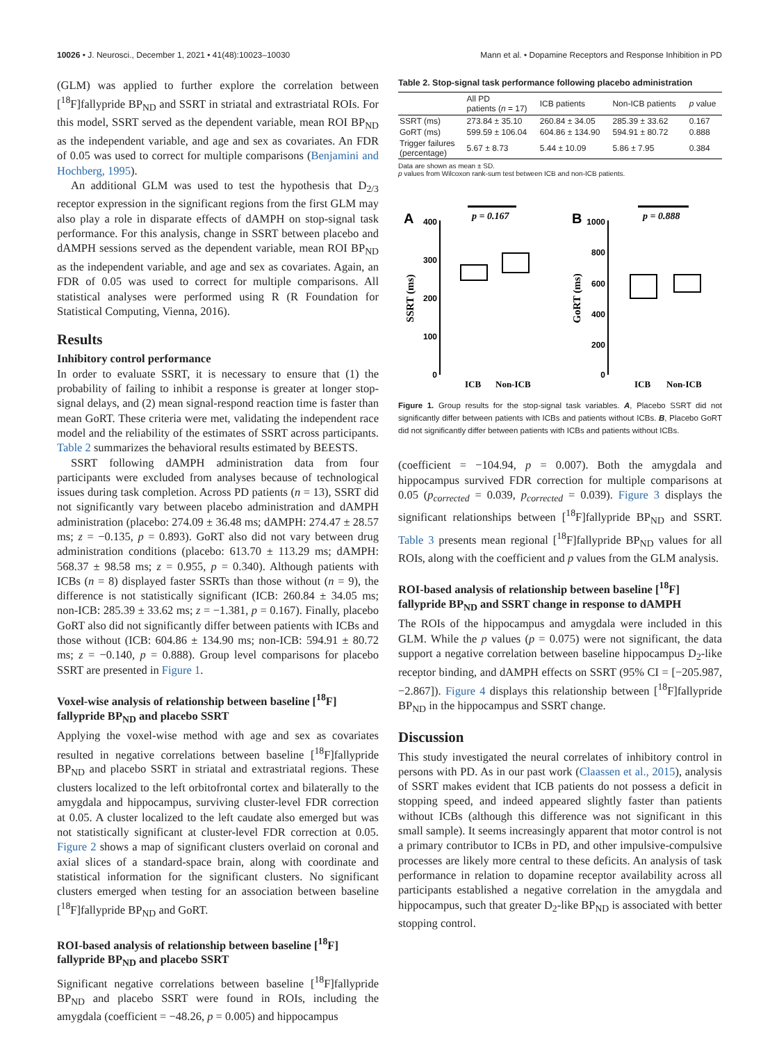10026 • J. Neurosci., December 1, 2021 • 41(48):10023–10030 Mann et al. • Dopamine Receptors and Response Inhibition in PD
(GLM) was applied to further explore the correlation between [<sup>18</sup>F]fallypride BP<sub>ND</sub> and SSRT in striatal and extrastriatal ROIs. For this model, SSRT served as the dependent variable, mean ROI BP<sub>ND</sub> as the independent variable, and age and sex as covariates. An FDR of 0.05 was used to correct for multiple comparisons (Benjamini and Hochberg, 1995).
An additional GLM was used to test the hypothesis that D<sub>2/3</sub> receptor expression in the significant regions from the first GLM may also play a role in disparate effects of dAMPH on stop-signal task performance. For this analysis, change in SSRT between placebo and dAMPH sessions served as the dependent variable, mean ROI BP<sub>ND</sub> as the independent variable, and age and sex as covariates. Again, an FDR of 0.05 was used to correct for multiple comparisons. All statistical analyses were performed using R (R Foundation for Statistical Computing, Vienna, 2016).
Results
Inhibitory control performance
In order to evaluate SSRT, it is necessary to ensure that (1) the probability of failing to inhibit a response is greater at longer stop-signal delays, and (2) mean signal-respond reaction time is faster than mean GoRT. These criteria were met, validating the independent race model and the reliability of the estimates of SSRT across participants. Table 2 summarizes the behavioral results estimated by BEESTS.
SSRT following dAMPH administration data from four participants were excluded from analyses because of technological issues during task completion. Across PD patients (n = 13), SSRT did not significantly vary between placebo administration and dAMPH administration (placebo: 274.09 ± 36.48 ms; dAMPH: 274.47 ± 28.57 ms; z = −0.135, p = 0.893). GoRT also did not vary between drug administration conditions (placebo: 613.70 ± 113.29 ms; dAMPH: 568.37 ± 98.58 ms; z = 0.955, p = 0.340). Although patients with ICBs (n = 8) displayed faster SSRTs than those without (n = 9), the difference is not statistically significant (ICB: 260.84 ± 34.05 ms; non-ICB: 285.39 ± 33.62 ms; z = −1.381, p = 0.167). Finally, placebo GoRT also did not significantly differ between patients with ICBs and those without (ICB: 604.86 ± 134.90 ms; non-ICB: 594.91 ± 80.72 ms; z = −0.140, p = 0.888). Group level comparisons for placebo SSRT are presented in Figure 1.
Voxel-wise analysis of relationship between baseline [<sup>18</sup>F] fallypride BP<sub>ND</sub> and placebo SSRT
Applying the voxel-wise method with age and sex as covariates resulted in negative correlations between baseline [<sup>18</sup>F]fallypride BP<sub>ND</sub> and placebo SSRT in striatal and extrastriatal regions. These clusters localized to the left orbitofrontal cortex and bilaterally to the amygdala and hippocampus, surviving cluster-level FDR correction at 0.05. A cluster localized to the left caudate also emerged but was not statistically significant at cluster-level FDR correction at 0.05. Figure 2 shows a map of significant clusters overlaid on coronal and axial slices of a standard-space brain, along with coordinate and statistical information for the significant clusters. No significant clusters emerged when testing for an association between baseline [<sup>18</sup>F]fallypride BP<sub>ND</sub> and GoRT.
ROI-based analysis of relationship between baseline [<sup>18</sup>F] fallypride BP<sub>ND</sub> and placebo SSRT
Significant negative correlations between baseline [<sup>18</sup>F]fallypride BP<sub>ND</sub> and placebo SSRT were found in ROIs, including the amygdala (coefficient = −48.26, p = 0.005) and hippocampus
Table 2. Stop-signal task performance following placebo administration
| | All PD patients ( n = 17) | ICB patients | Non-ICB patients | p value |
| --- | --- | --- | --- | --- |
| SSRT (ms) | 273.84 ± 35.10 | 260.84 ± 34.05 | 285.39 ± 33.62 | 0.167 |
| GoRT (ms) | 599.59 ± 106.04 | 604.86 ± 134.90 | 594.91 ± 80.72 | 0.888 |
| Trigger failures (percentage) | 5.67 ± 8.73 | 5.44 ± 10.09 | 5.86 ± 7.95 | 0.384 |
Data are shown as mean ± SD.
p values from Wilcoxon rank-sum test between ICB and non-ICB patients.
A
B
p = 0.167
p = 0.888
400
300
200
100
0
SSRT (ms)
ICB
Non-ICB
1000
800
600
400
200
0
GoRT (ms)
ICB
Non-ICB
Figure 1. Group results for the stop-signal task variables. A, Placebo SSRT did not significantly differ between patients with ICBs and patients without ICBs. B, Placebo GoRT did not significantly differ between patients with ICBs and patients without ICBs.
(coefficient = −104.94, p = 0.007). Both the amygdala and hippocampus survived FDR correction for multiple comparisons at 0.05 (p<sub>corrected</sub> = 0.039, p<sub>corrected</sub> = 0.039). Figure 3 displays the significant relationships between [<sup>18</sup>F]fallypride BP<sub>ND</sub> and SSRT. Table 3 presents mean regional [<sup>18</sup>F]fallypride BP<sub>ND</sub> values for all ROIs, along with the coefficient and p values from the GLM analysis.
ROI-based analysis of relationship between baseline [<sup>18</sup>F] fallypride BP<sub>ND</sub> and SSRT change in response to dAMPH
The ROIs of the hippocampus and amygdala were included in this GLM. While the p values (p = 0.075) were not significant, the data support a negative correlation between baseline hippocampus D<sub>2</sub>-like receptor binding, and dAMPH effects on SSRT (95% CI = [−205.987, −2.867]). Figure 4 displays this relationship between [<sup>18</sup>F]fallypride BP<sub>ND</sub> in the hippocampus and SSRT change.
Discussion
This study investigated the neural correlates of inhibitory control in persons with PD. As in our past work (Claassen et al., 2015), analysis of SSRT makes evident that ICB patients do not possess a deficit in stopping speed, and indeed appeared slightly faster than patients without ICBs (although this difference was not significant in this small sample). It seems increasingly apparent that motor control is not a primary contributor to ICBs in PD, and other impulsive-compulsive processes are likely more central to these deficits. An analysis of task performance in relation to dopamine receptor availability across all participants established a negative correlation in the amygdala and hippocampus, such that greater D<sub>2</sub>-like BP<sub>ND</sub> is associated with better stopping control.